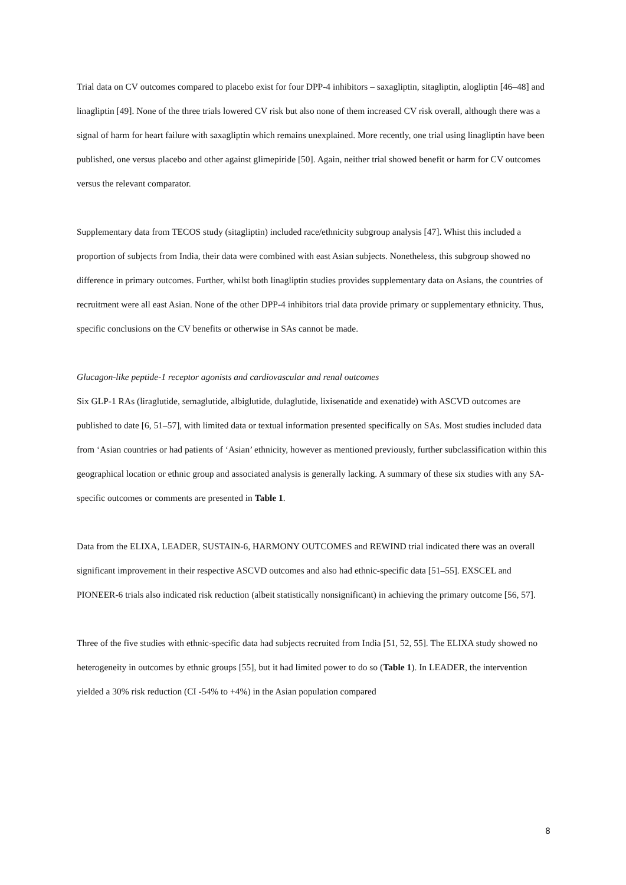Trial data on CV outcomes compared to placebo exist for four DPP-4 inhibitors – saxagliptin, sitagliptin, alogliptin [46–48] and linagliptin [49]. None of the three trials lowered CV risk but also none of them increased CV risk overall, although there was a signal of harm for heart failure with saxagliptin which remains unexplained. More recently, one trial using linagliptin have been published, one versus placebo and other against glimepiride [50]. Again, neither trial showed benefit or harm for CV outcomes versus the relevant comparator.
Supplementary data from TECOS study (sitagliptin) included race/ethnicity subgroup analysis [47]. Whist this included a proportion of subjects from India, their data were combined with east Asian subjects. Nonetheless, this subgroup showed no difference in primary outcomes. Further, whilst both linagliptin studies provides supplementary data on Asians, the countries of recruitment were all east Asian. None of the other DPP-4 inhibitors trial data provide primary or supplementary ethnicity. Thus, specific conclusions on the CV benefits or otherwise in SAs cannot be made.
Glucagon-like peptide-1 receptor agonists and cardiovascular and renal outcomes
Six GLP-1 RAs (liraglutide, semaglutide, albiglutide, dulaglutide, lixisenatide and exenatide) with ASCVD outcomes are published to date [6, 51–57], with limited data or textual information presented specifically on SAs. Most studies included data from ‘Asian countries or had patients of ‘Asian’ ethnicity, however as mentioned previously, further subclassification within this geographical location or ethnic group and associated analysis is generally lacking. A summary of these six studies with any SA-specific outcomes or comments are presented in Table 1.
Data from the ELIXA, LEADER, SUSTAIN-6, HARMONY OUTCOMES and REWIND trial indicated there was an overall significant improvement in their respective ASCVD outcomes and also had ethnic-specific data [51–55]. EXSCEL and PIONEER-6 trials also indicated risk reduction (albeit statistically nonsignificant) in achieving the primary outcome [56, 57].
Three of the five studies with ethnic-specific data had subjects recruited from India [51, 52, 55]. The ELIXA study showed no heterogeneity in outcomes by ethnic groups [55], but it had limited power to do so (Table 1). In LEADER, the intervention yielded a 30% risk reduction (CI -54% to +4%) in the Asian population compared
8